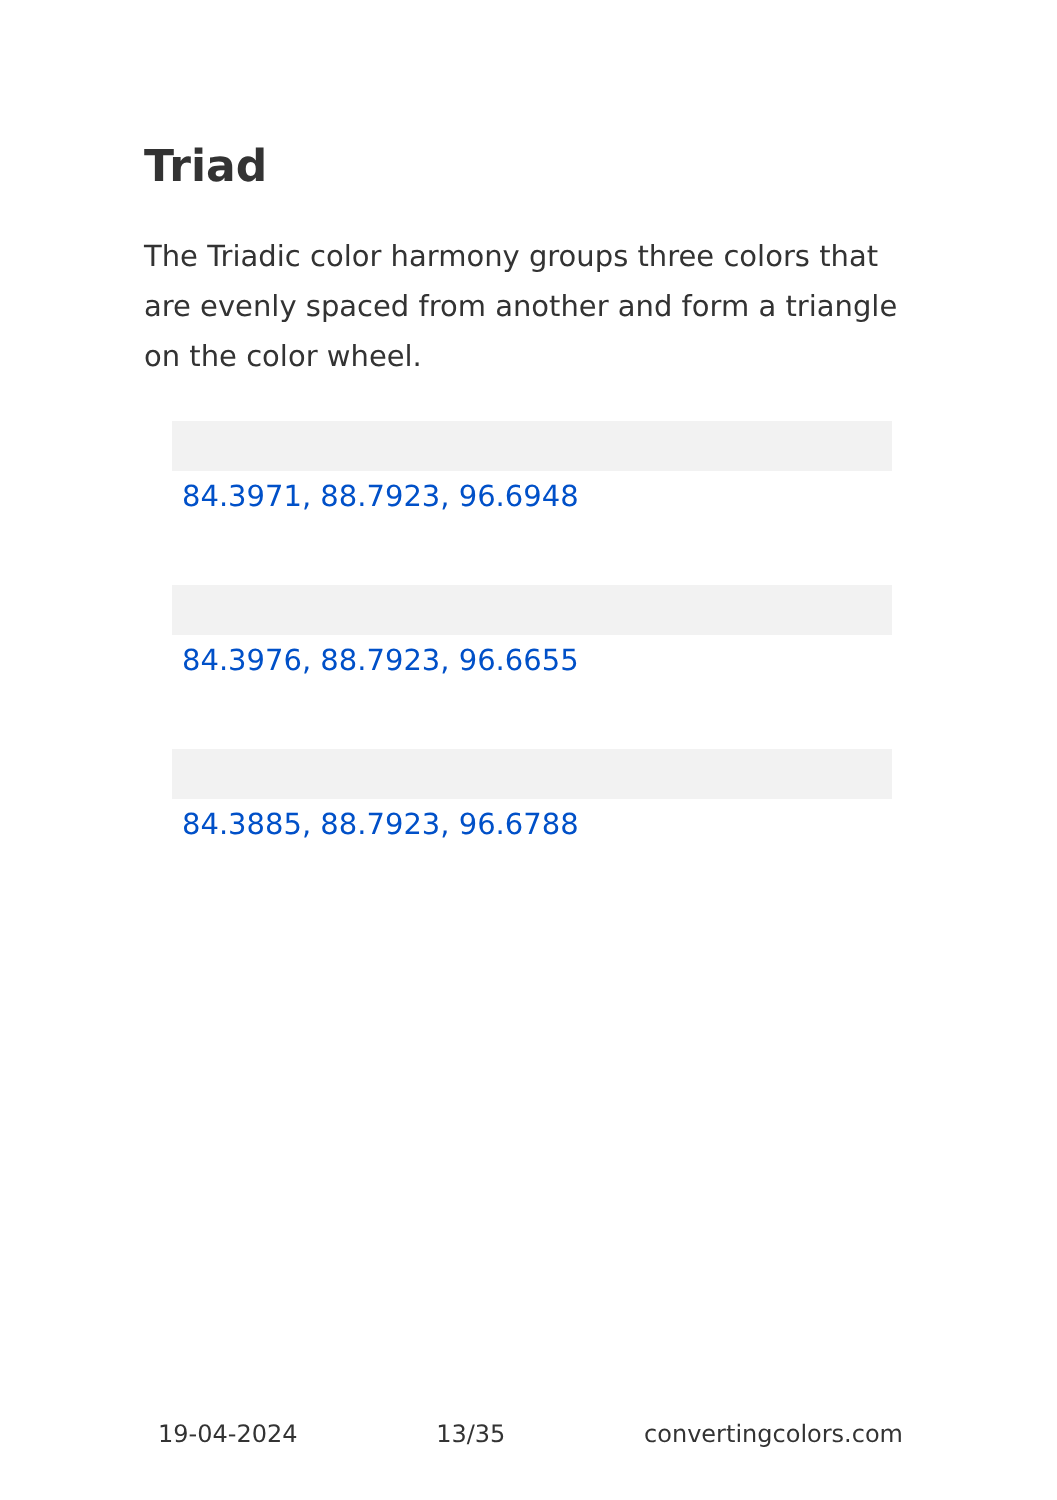Triad
The Triadic color harmony groups three colors that are evenly spaced from another and form a triangle on the color wheel.
84.3971, 88.7923, 96.6948
84.3976, 88.7923, 96.6655
84.3885, 88.7923, 96.6788
19-04-2024 13/35 convertingcolors.com